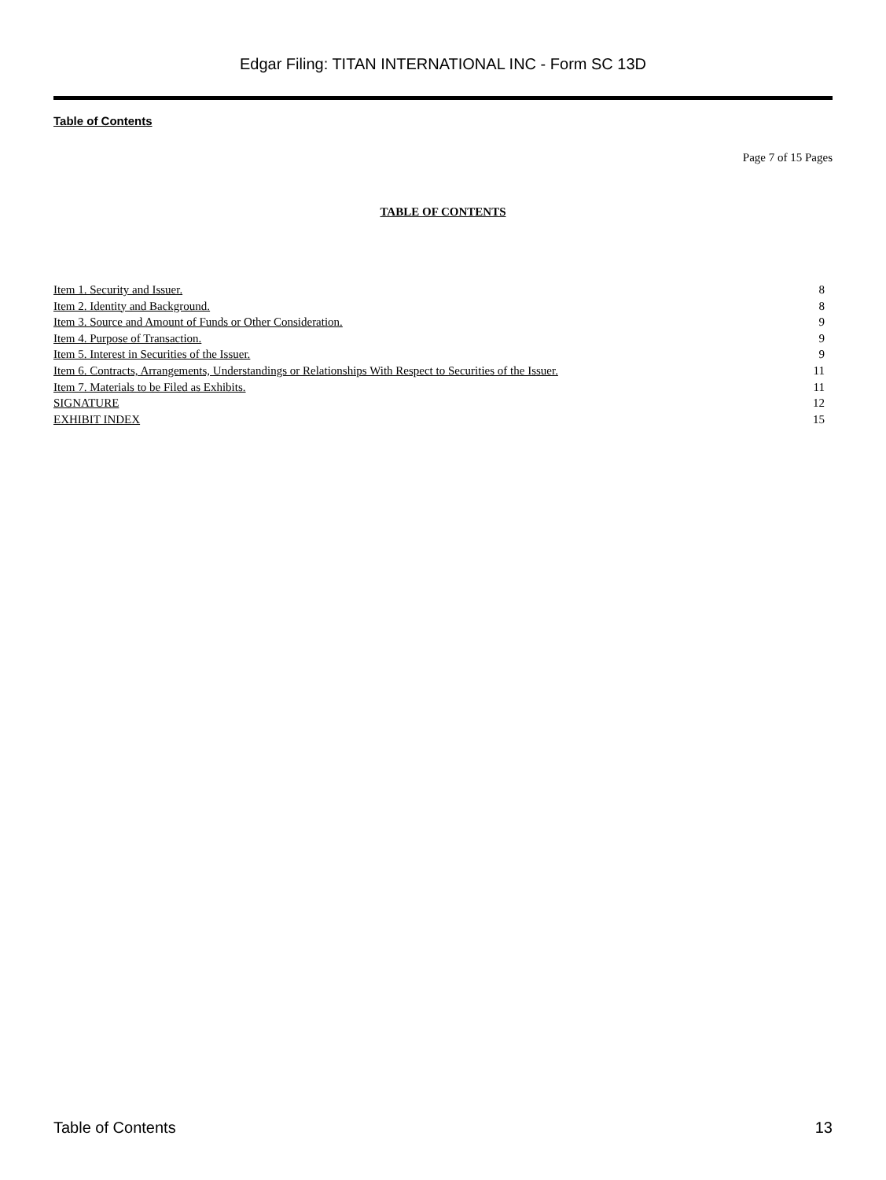Edgar Filing: TITAN INTERNATIONAL INC - Form SC 13D
Table of Contents
Page 7 of 15 Pages
TABLE OF CONTENTS
| Item 1. Security and Issuer. | 8 |
| Item 2. Identity and Background. | 8 |
| Item 3. Source and Amount of Funds or Other Consideration. | 9 |
| Item 4. Purpose of Transaction. | 9 |
| Item 5. Interest in Securities of the Issuer. | 9 |
| Item 6. Contracts, Arrangements, Understandings or Relationships With Respect to Securities of the Issuer. | 11 |
| Item 7. Materials to be Filed as Exhibits. | 11 |
| SIGNATURE | 12 |
| EXHIBIT INDEX | 15 |
Table of Contents 13